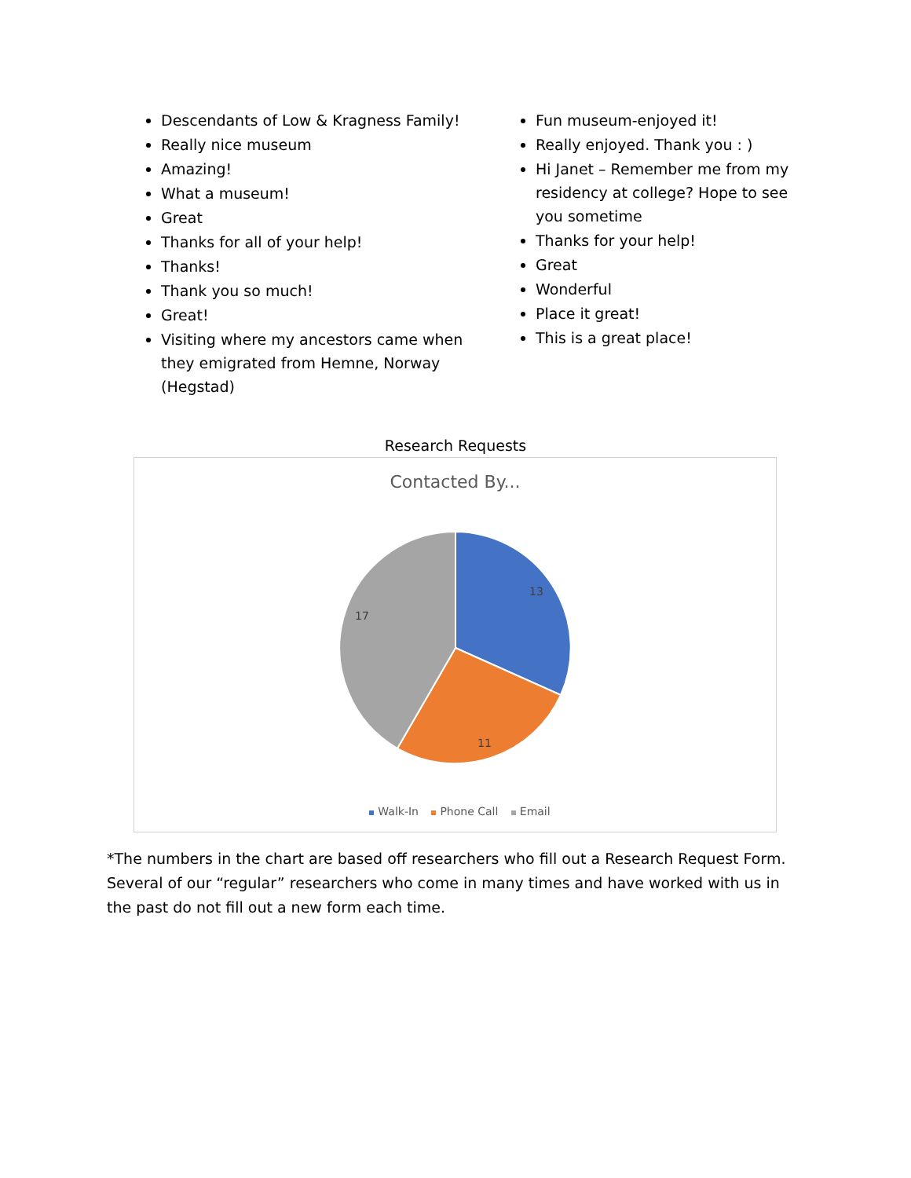Descendants of Low & Kragness Family!
Really nice museum
Amazing!
What a museum!
Great
Thanks for all of your help!
Thanks!
Thank you so much!
Great!
Visiting where my ancestors came when they emigrated from Hemne, Norway (Hegstad)
Fun museum-enjoyed it!
Really enjoyed. Thank you : )
Hi Janet – Remember me from my residency at college? Hope to see you sometime
Thanks for your help!
Great
Wonderful
Place it great!
This is a great place!
Research Requests
Contacted By...
13
11
17
Walk-In Phone Call Email
*The numbers in the chart are based off researchers who fill out a Research Request Form. Several of our “regular” researchers who come in many times and have worked with us in the past do not fill out a new form each time.